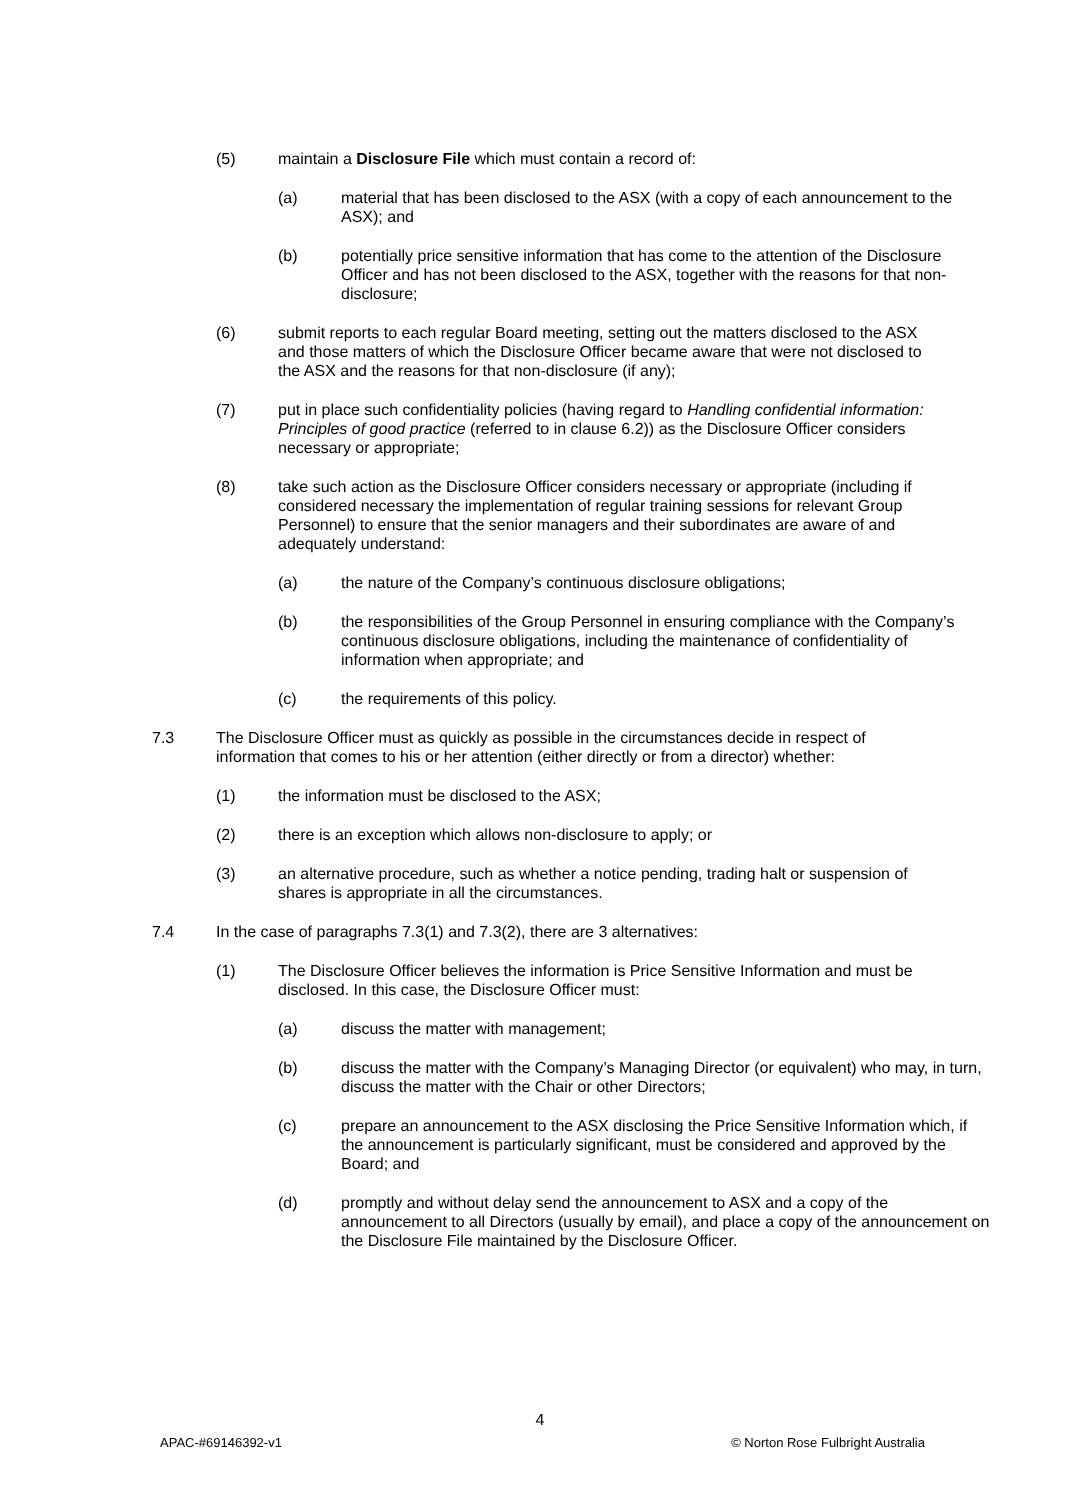(5) maintain a Disclosure File which must contain a record of:
(a) material that has been disclosed to the ASX (with a copy of each announcement to the ASX); and
(b) potentially price sensitive information that has come to the attention of the Disclosure Officer and has not been disclosed to the ASX, together with the reasons for that non-disclosure;
(6) submit reports to each regular Board meeting, setting out the matters disclosed to the ASX and those matters of which the Disclosure Officer became aware that were not disclosed to the ASX and the reasons for that non-disclosure (if any);
(7) put in place such confidentiality policies (having regard to Handling confidential information: Principles of good practice (referred to in clause 6.2)) as the Disclosure Officer considers necessary or appropriate;
(8) take such action as the Disclosure Officer considers necessary or appropriate (including if considered necessary the implementation of regular training sessions for relevant Group Personnel) to ensure that the senior managers and their subordinates are aware of and adequately understand:
(a) the nature of the Company’s continuous disclosure obligations;
(b) the responsibilities of the Group Personnel in ensuring compliance with the Company’s continuous disclosure obligations, including the maintenance of confidentiality of information when appropriate; and
(c) the requirements of this policy.
7.3 The Disclosure Officer must as quickly as possible in the circumstances decide in respect of information that comes to his or her attention (either directly or from a director) whether:
(1) the information must be disclosed to the ASX;
(2) there is an exception which allows non-disclosure to apply; or
(3) an alternative procedure, such as whether a notice pending, trading halt or suspension of shares is appropriate in all the circumstances.
7.4 In the case of paragraphs 7.3(1) and 7.3(2), there are 3 alternatives:
(1) The Disclosure Officer believes the information is Price Sensitive Information and must be disclosed. In this case, the Disclosure Officer must:
(a) discuss the matter with management;
(b) discuss the matter with the Company’s Managing Director (or equivalent) who may, in turn, discuss the matter with the Chair or other Directors;
(c) prepare an announcement to the ASX disclosing the Price Sensitive Information which, if the announcement is particularly significant, must be considered and approved by the Board; and
(d) promptly and without delay send the announcement to ASX and a copy of the announcement to all Directors (usually by email), and place a copy of the announcement on the Disclosure File maintained by the Disclosure Officer.
4
APAC-#69146392-v1 © Norton Rose Fulbright Australia